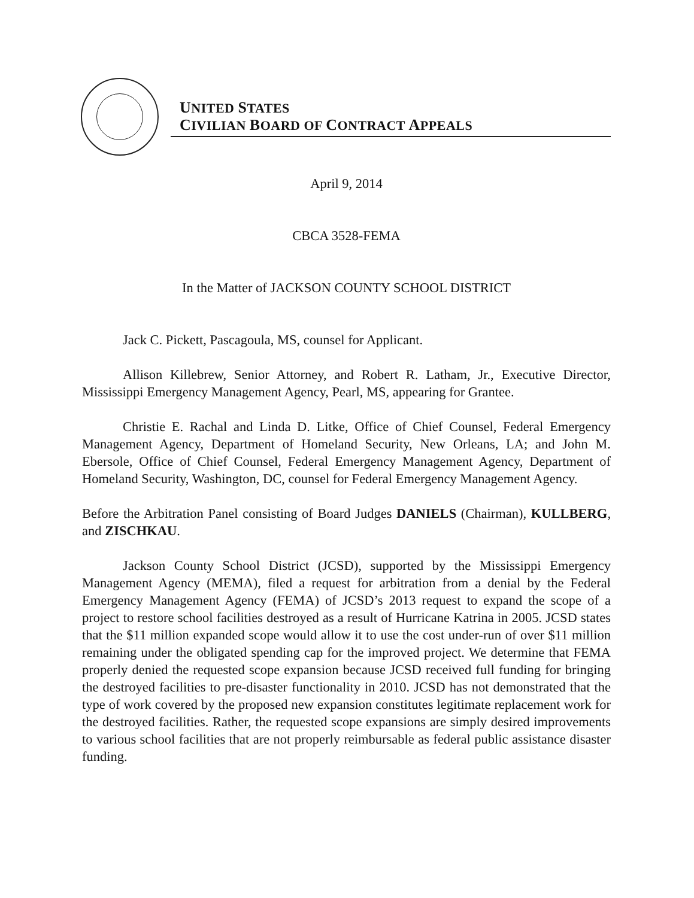UNITED STATES
CIVILIAN BOARD OF CONTRACT APPEALS
April 9, 2014
CBCA 3528-FEMA
In the Matter of JACKSON COUNTY SCHOOL DISTRICT
Jack C. Pickett, Pascagoula, MS, counsel for Applicant.
Allison Killebrew, Senior Attorney, and Robert R. Latham, Jr., Executive Director, Mississippi Emergency Management Agency, Pearl, MS, appearing for Grantee.
Christie E. Rachal and Linda D. Litke, Office of Chief Counsel, Federal Emergency Management Agency, Department of Homeland Security, New Orleans, LA; and John M. Ebersole, Office of Chief Counsel, Federal Emergency Management Agency, Department of Homeland Security, Washington, DC, counsel for Federal Emergency Management Agency.
Before the Arbitration Panel consisting of Board Judges DANIELS (Chairman), KULLBERG, and ZISCHKAU.
Jackson County School District (JCSD), supported by the Mississippi Emergency Management Agency (MEMA), filed a request for arbitration from a denial by the Federal Emergency Management Agency (FEMA) of JCSD’s 2013 request to expand the scope of a project to restore school facilities destroyed as a result of Hurricane Katrina in 2005. JCSD states that the $11 million expanded scope would allow it to use the cost under-run of over $11 million remaining under the obligated spending cap for the improved project. We determine that FEMA properly denied the requested scope expansion because JCSD received full funding for bringing the destroyed facilities to pre-disaster functionality in 2010. JCSD has not demonstrated that the type of work covered by the proposed new expansion constitutes legitimate replacement work for the destroyed facilities. Rather, the requested scope expansions are simply desired improvements to various school facilities that are not properly reimbursable as federal public assistance disaster funding.